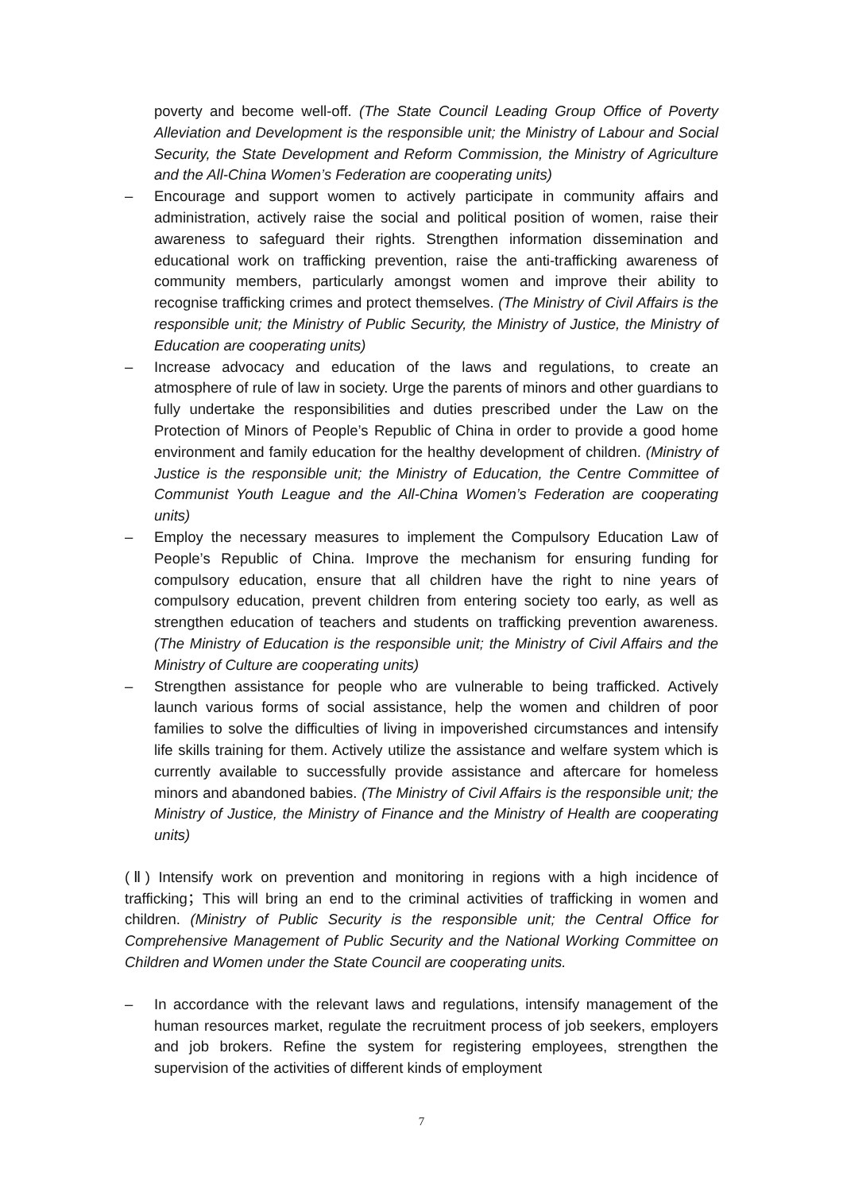poverty and become well-off. (The State Council Leading Group Office of Poverty Alleviation and Development is the responsible unit; the Ministry of Labour and Social Security, the State Development and Reform Commission, the Ministry of Agriculture and the All-China Women’s Federation are cooperating units)
– Encourage and support women to actively participate in community affairs and administration, actively raise the social and political position of women, raise their awareness to safeguard their rights. Strengthen information dissemination and educational work on trafficking prevention, raise the anti-trafficking awareness of community members, particularly amongst women and improve their ability to recognise trafficking crimes and protect themselves. (The Ministry of Civil Affairs is the responsible unit; the Ministry of Public Security, the Ministry of Justice, the Ministry of Education are cooperating units)
– Increase advocacy and education of the laws and regulations, to create an atmosphere of rule of law in society. Urge the parents of minors and other guardians to fully undertake the responsibilities and duties prescribed under the Law on the Protection of Minors of People’s Republic of China in order to provide a good home environment and family education for the healthy development of children. (Ministry of Justice is the responsible unit; the Ministry of Education, the Centre Committee of Communist Youth League and the All-China Women’s Federation are cooperating units)
– Employ the necessary measures to implement the Compulsory Education Law of People’s Republic of China. Improve the mechanism for ensuring funding for compulsory education, ensure that all children have the right to nine years of compulsory education, prevent children from entering society too early, as well as strengthen education of teachers and students on trafficking prevention awareness. (The Ministry of Education is the responsible unit; the Ministry of Civil Affairs and the Ministry of Culture are cooperating units)
– Strengthen assistance for people who are vulnerable to being trafficked. Actively launch various forms of social assistance, help the women and children of poor families to solve the difficulties of living in impoverished circumstances and intensify life skills training for them. Actively utilize the assistance and welfare system which is currently available to successfully provide assistance and aftercare for homeless minors and abandoned babies. (The Ministry of Civil Affairs is the responsible unit; the Ministry of Justice, the Ministry of Finance and the Ministry of Health are cooperating units)
(Ⅱ) Intensify work on prevention and monitoring in regions with a high incidence of trafficking；This will bring an end to the criminal activities of trafficking in women and children. (Ministry of Public Security is the responsible unit; the Central Office for Comprehensive Management of Public Security and the National Working Committee on Children and Women under the State Council are cooperating units.
– In accordance with the relevant laws and regulations, intensify management of the human resources market, regulate the recruitment process of job seekers, employers and job brokers. Refine the system for registering employees, strengthen the supervision of the activities of different kinds of employment
7